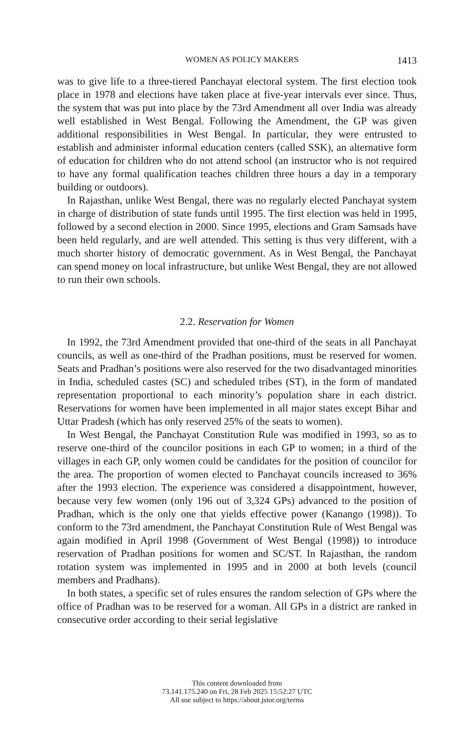WOMEN AS POLICY MAKERS 1413
was to give life to a three-tiered Panchayat electoral system. The first election took place in 1978 and elections have taken place at five-year intervals ever since. Thus, the system that was put into place by the 73rd Amendment all over India was already well established in West Bengal. Following the Amendment, the GP was given additional responsibilities in West Bengal. In particular, they were entrusted to establish and administer informal education centers (called SSK), an alternative form of education for children who do not attend school (an instructor who is not required to have any formal qualification teaches children three hours a day in a temporary building or outdoors).
In Rajasthan, unlike West Bengal, there was no regularly elected Panchayat system in charge of distribution of state funds until 1995. The first election was held in 1995, followed by a second election in 2000. Since 1995, elections and Gram Samsads have been held regularly, and are well attended. This setting is thus very different, with a much shorter history of democratic government. As in West Bengal, the Panchayat can spend money on local infrastructure, but unlike West Bengal, they are not allowed to run their own schools.
2.2. Reservation for Women
In 1992, the 73rd Amendment provided that one-third of the seats in all Panchayat councils, as well as one-third of the Pradhan positions, must be reserved for women. Seats and Pradhan’s positions were also reserved for the two disadvantaged minorities in India, scheduled castes (SC) and scheduled tribes (ST), in the form of mandated representation proportional to each minority’s population share in each district. Reservations for women have been implemented in all major states except Bihar and Uttar Pradesh (which has only reserved 25% of the seats to women).
In West Bengal, the Panchayat Constitution Rule was modified in 1993, so as to reserve one-third of the councilor positions in each GP to women; in a third of the villages in each GP, only women could be candidates for the position of councilor for the area. The proportion of women elected to Panchayat councils increased to 36% after the 1993 election. The experience was considered a disappointment, however, because very few women (only 196 out of 3,324 GPs) advanced to the position of Pradhan, which is the only one that yields effective power (Kanango (1998)). To conform to the 73rd amendment, the Panchayat Constitution Rule of West Bengal was again modified in April 1998 (Government of West Bengal (1998)) to introduce reservation of Pradhan positions for women and SC/ST. In Rajasthan, the random rotation system was implemented in 1995 and in 2000 at both levels (council members and Pradhans).
In both states, a specific set of rules ensures the random selection of GPs where the office of Pradhan was to be reserved for a woman. All GPs in a district are ranked in consecutive order according to their serial legislative
This content downloaded from
73.141.175.240 on Fri, 28 Feb 2025 15:52:27 UTC
All use subject to https://about.jstor.org/terms